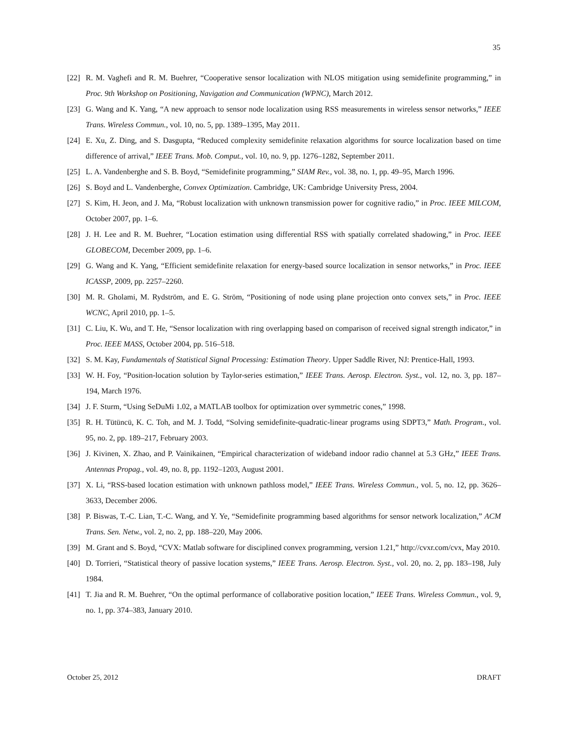35
[22] R. M. Vaghefi and R. M. Buehrer, “Cooperative sensor localization with NLOS mitigation using semidefinite programming,” in Proc. 9th Workshop on Positioning, Navigation and Communication (WPNC), March 2012.
[23] G. Wang and K. Yang, “A new approach to sensor node localization using RSS measurements in wireless sensor networks,” IEEE Trans. Wireless Commun., vol. 10, no. 5, pp. 1389–1395, May 2011.
[24] E. Xu, Z. Ding, and S. Dasgupta, “Reduced complexity semidefinite relaxation algorithms for source localization based on time difference of arrival,” IEEE Trans. Mob. Comput., vol. 10, no. 9, pp. 1276–1282, September 2011.
[25] L. A. Vandenberghe and S. B. Boyd, “Semidefinite programming,” SIAM Rev., vol. 38, no. 1, pp. 49–95, March 1996.
[26] S. Boyd and L. Vandenberghe, Convex Optimization. Cambridge, UK: Cambridge University Press, 2004.
[27] S. Kim, H. Jeon, and J. Ma, “Robust localization with unknown transmission power for cognitive radio,” in Proc. IEEE MILCOM, October 2007, pp. 1–6.
[28] J. H. Lee and R. M. Buehrer, “Location estimation using differential RSS with spatially correlated shadowing,” in Proc. IEEE GLOBECOM, December 2009, pp. 1–6.
[29] G. Wang and K. Yang, “Efficient semidefinite relaxation for energy-based source localization in sensor networks,” in Proc. IEEE ICASSP, 2009, pp. 2257–2260.
[30] M. R. Gholami, M. Rydström, and E. G. Ström, “Positioning of node using plane projection onto convex sets,” in Proc. IEEE WCNC, April 2010, pp. 1–5.
[31] C. Liu, K. Wu, and T. He, “Sensor localization with ring overlapping based on comparison of received signal strength indicator,” in Proc. IEEE MASS, October 2004, pp. 516–518.
[32] S. M. Kay, Fundamentals of Statistical Signal Processing: Estimation Theory. Upper Saddle River, NJ: Prentice-Hall, 1993.
[33] W. H. Foy, “Position-location solution by Taylor-series estimation,” IEEE Trans. Aerosp. Electron. Syst., vol. 12, no. 3, pp. 187–194, March 1976.
[34] J. F. Sturm, “Using SeDuMi 1.02, a MATLAB toolbox for optimization over symmetric cones,” 1998.
[35] R. H. Tütüncü, K. C. Toh, and M. J. Todd, “Solving semidefinite-quadratic-linear programs using SDPT3,” Math. Program., vol. 95, no. 2, pp. 189–217, February 2003.
[36] J. Kivinen, X. Zhao, and P. Vainikainen, “Empirical characterization of wideband indoor radio channel at 5.3 GHz,” IEEE Trans. Antennas Propag., vol. 49, no. 8, pp. 1192–1203, August 2001.
[37] X. Li, “RSS-based location estimation with unknown pathloss model,” IEEE Trans. Wireless Commun., vol. 5, no. 12, pp. 3626–3633, December 2006.
[38] P. Biswas, T.-C. Lian, T.-C. Wang, and Y. Ye, “Semidefinite programming based algorithms for sensor network localization,” ACM Trans. Sen. Netw., vol. 2, no. 2, pp. 188–220, May 2006.
[39] M. Grant and S. Boyd, “CVX: Matlab software for disciplined convex programming, version 1.21,” http://cvxr.com/cvx, May 2010.
[40] D. Torrieri, “Statistical theory of passive location systems,” IEEE Trans. Aerosp. Electron. Syst., vol. 20, no. 2, pp. 183–198, July 1984.
[41] T. Jia and R. M. Buehrer, “On the optimal performance of collaborative position location,” IEEE Trans. Wireless Commun., vol. 9, no. 1, pp. 374–383, January 2010.
October 25, 2012 DRAFT